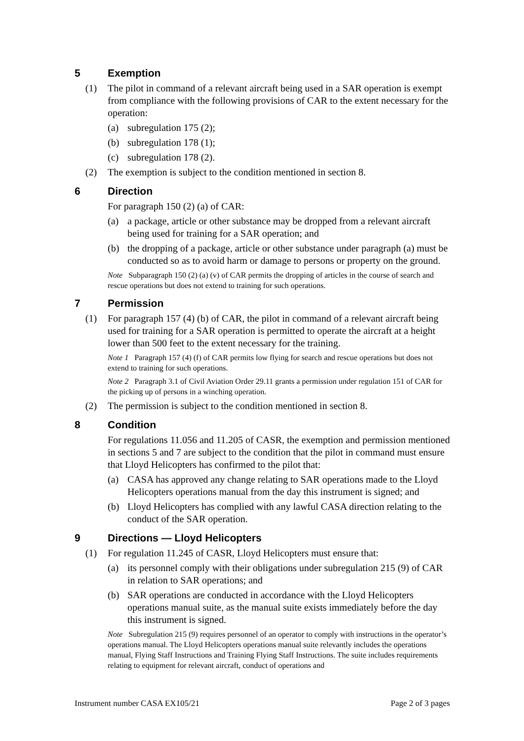5 Exemption
(1) The pilot in command of a relevant aircraft being used in a SAR operation is exempt from compliance with the following provisions of CAR to the extent necessary for the operation:
(a) subregulation 175 (2);
(b) subregulation 178 (1);
(c) subregulation 178 (2).
(2) The exemption is subject to the condition mentioned in section 8.
6 Direction
For paragraph 150 (2) (a) of CAR:
(a) a package, article or other substance may be dropped from a relevant aircraft being used for training for a SAR operation; and
(b) the dropping of a package, article or other substance under paragraph (a) must be conducted so as to avoid harm or damage to persons or property on the ground.
Note Subparagraph 150 (2) (a) (v) of CAR permits the dropping of articles in the course of search and rescue operations but does not extend to training for such operations.
7 Permission
(1) For paragraph 157 (4) (b) of CAR, the pilot in command of a relevant aircraft being used for training for a SAR operation is permitted to operate the aircraft at a height lower than 500 feet to the extent necessary for the training.
Note 1 Paragraph 157 (4) (f) of CAR permits low flying for search and rescue operations but does not extend to training for such operations.
Note 2 Paragraph 3.1 of Civil Aviation Order 29.11 grants a permission under regulation 151 of CAR for the picking up of persons in a winching operation.
(2) The permission is subject to the condition mentioned in section 8.
8 Condition
For regulations 11.056 and 11.205 of CASR, the exemption and permission mentioned in sections 5 and 7 are subject to the condition that the pilot in command must ensure that Lloyd Helicopters has confirmed to the pilot that:
(a) CASA has approved any change relating to SAR operations made to the Lloyd Helicopters operations manual from the day this instrument is signed; and
(b) Lloyd Helicopters has complied with any lawful CASA direction relating to the conduct of the SAR operation.
9 Directions — Lloyd Helicopters
(1) For regulation 11.245 of CASR, Lloyd Helicopters must ensure that:
(a) its personnel comply with their obligations under subregulation 215 (9) of CAR in relation to SAR operations; and
(b) SAR operations are conducted in accordance with the Lloyd Helicopters operations manual suite, as the manual suite exists immediately before the day this instrument is signed.
Note Subregulation 215 (9) requires personnel of an operator to comply with instructions in the operator’s operations manual. The Lloyd Helicopters operations manual suite relevantly includes the operations manual, Flying Staff Instructions and Training Flying Staff Instructions. The suite includes requirements relating to equipment for relevant aircraft, conduct of operations and
Instrument number CASA EX105/21 Page 2 of 3 pages